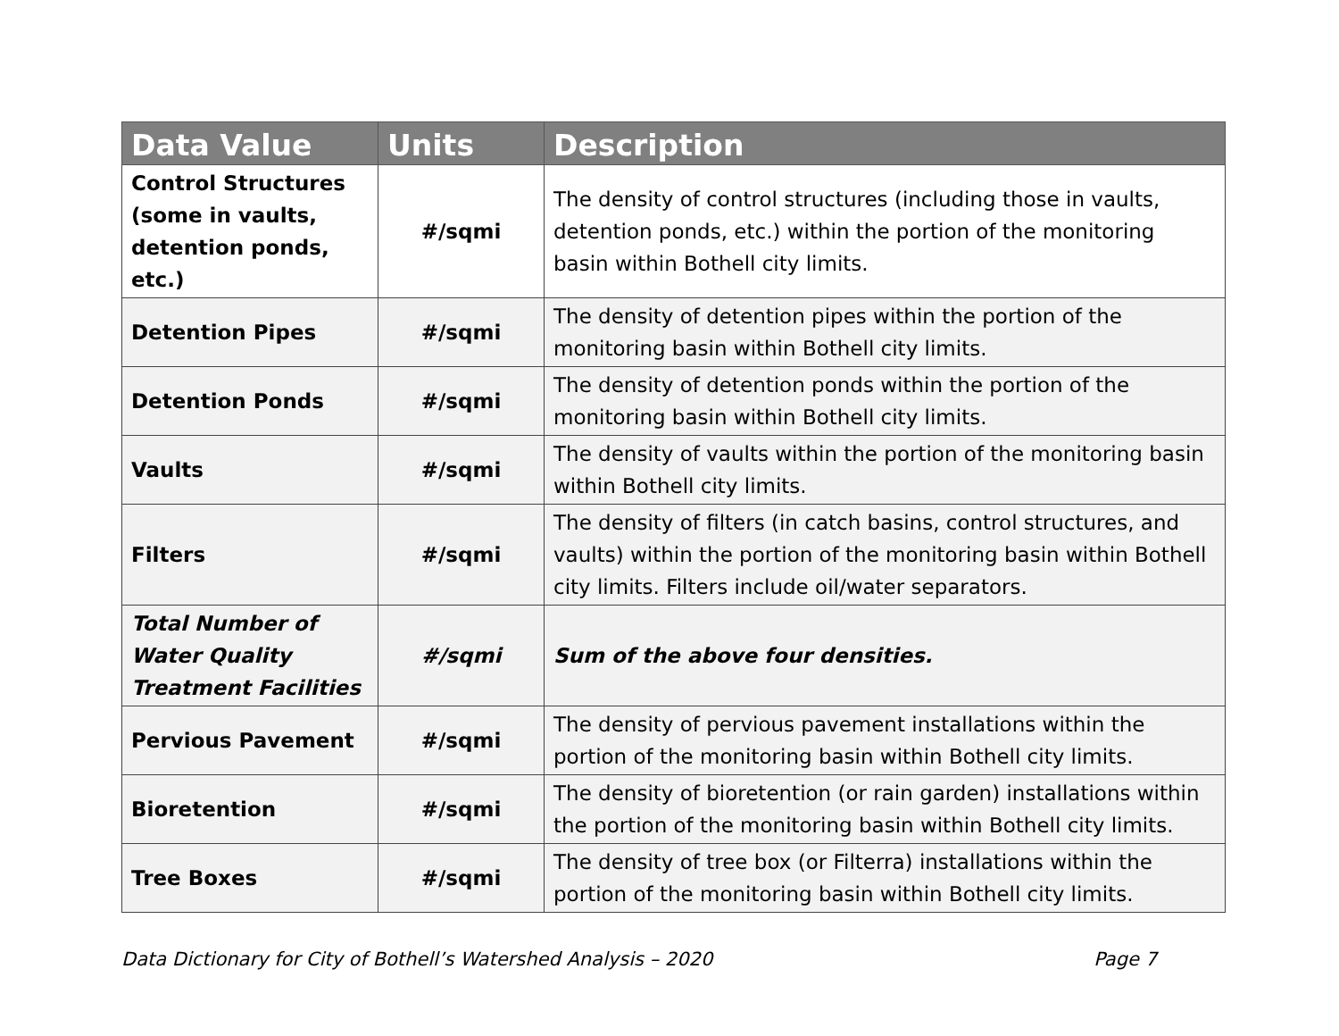| Data Value | Units | Description |
| --- | --- | --- |
| Control Structures (some in vaults, detention ponds, etc.) | #/sqmi | The density of control structures (including those in vaults, detention ponds, etc.) within the portion of the monitoring basin within Bothell city limits. |
| Detention Pipes | #/sqmi | The density of detention pipes within the portion of the monitoring basin within Bothell city limits. |
| Detention Ponds | #/sqmi | The density of detention ponds within the portion of the monitoring basin within Bothell city limits. |
| Vaults | #/sqmi | The density of vaults within the portion of the monitoring basin within Bothell city limits. |
| Filters | #/sqmi | The density of filters (in catch basins, control structures, and vaults) within the portion of the monitoring basin within Bothell city limits. Filters include oil/water separators. |
| Total Number of Water Quality Treatment Facilities | #/sqmi | Sum of the above four densities. |
| Pervious Pavement | #/sqmi | The density of pervious pavement installations within the portion of the monitoring basin within Bothell city limits. |
| Bioretention | #/sqmi | The density of bioretention (or rain garden) installations within the portion of the monitoring basin within Bothell city limits. |
| Tree Boxes | #/sqmi | The density of tree box (or Filterra) installations within the portion of the monitoring basin within Bothell city limits. |
Data Dictionary for City of Bothell’s Watershed Analysis – 2020 Page 7